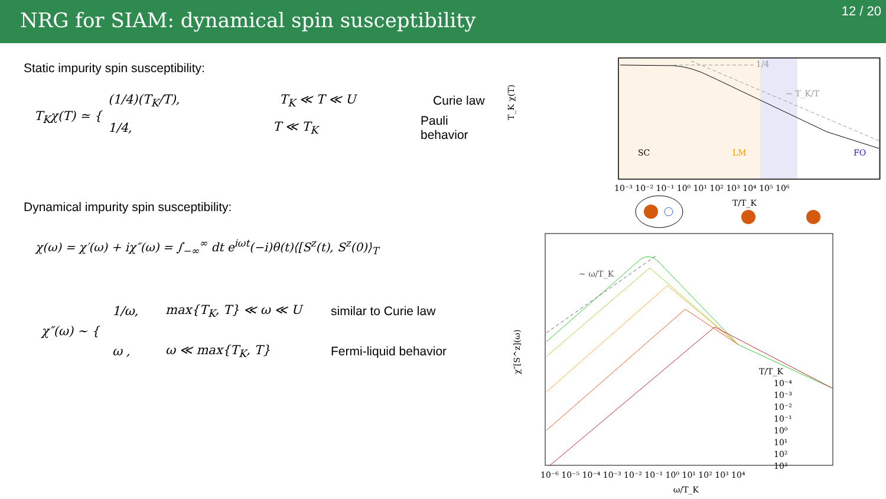NRG for SIAM: dynamical spin susceptibility
12 / 20
Static impurity spin susceptibility:
T<sub>K</sub>χ(T) ≃ {
(1/4)(T<sub>K</sub>/T), T<sub>K</sub> ≪ T ≪ U Curie law
1/4, T ≪ T<sub>K</sub> Pauli behavior
Dynamical impurity spin susceptibility:
χ(ω) = χ′(ω) + iχ″(ω) = ∫<sub>−∞</sub><sup>∞</sup> dt e<sup>iωt</sup>(−i)θ(t)⟨[S<sup>z</sup>(t), S<sup>z</sup>(0)⟩<sub>T</sub>
χ″(ω) ∼ {
1/ω, max{T<sub>K</sub>, T} ≪ ω ≪ U similar to Curie law
ω , ω ≪ max{T<sub>K</sub>, T} Fermi-liquid behavior
1/4
∼ T_K/T
SC
LM
FO
T_K χ(T)
10⁻³ 10⁻² 10⁻¹ 10⁰ 10¹ 10² 10³ 10⁴ 10⁵ 10⁶
T/T_K
∼ ω/T_K
χ″[S^z](ω)
T/T_K
10⁻⁴
10⁻³
10⁻²
10⁻¹
10⁰
10¹
10²
10³
10⁻⁶ 10⁻⁵ 10⁻⁴ 10⁻³ 10⁻² 10⁻¹ 10⁰ 10¹ 10² 10³ 10⁴
ω/T_K